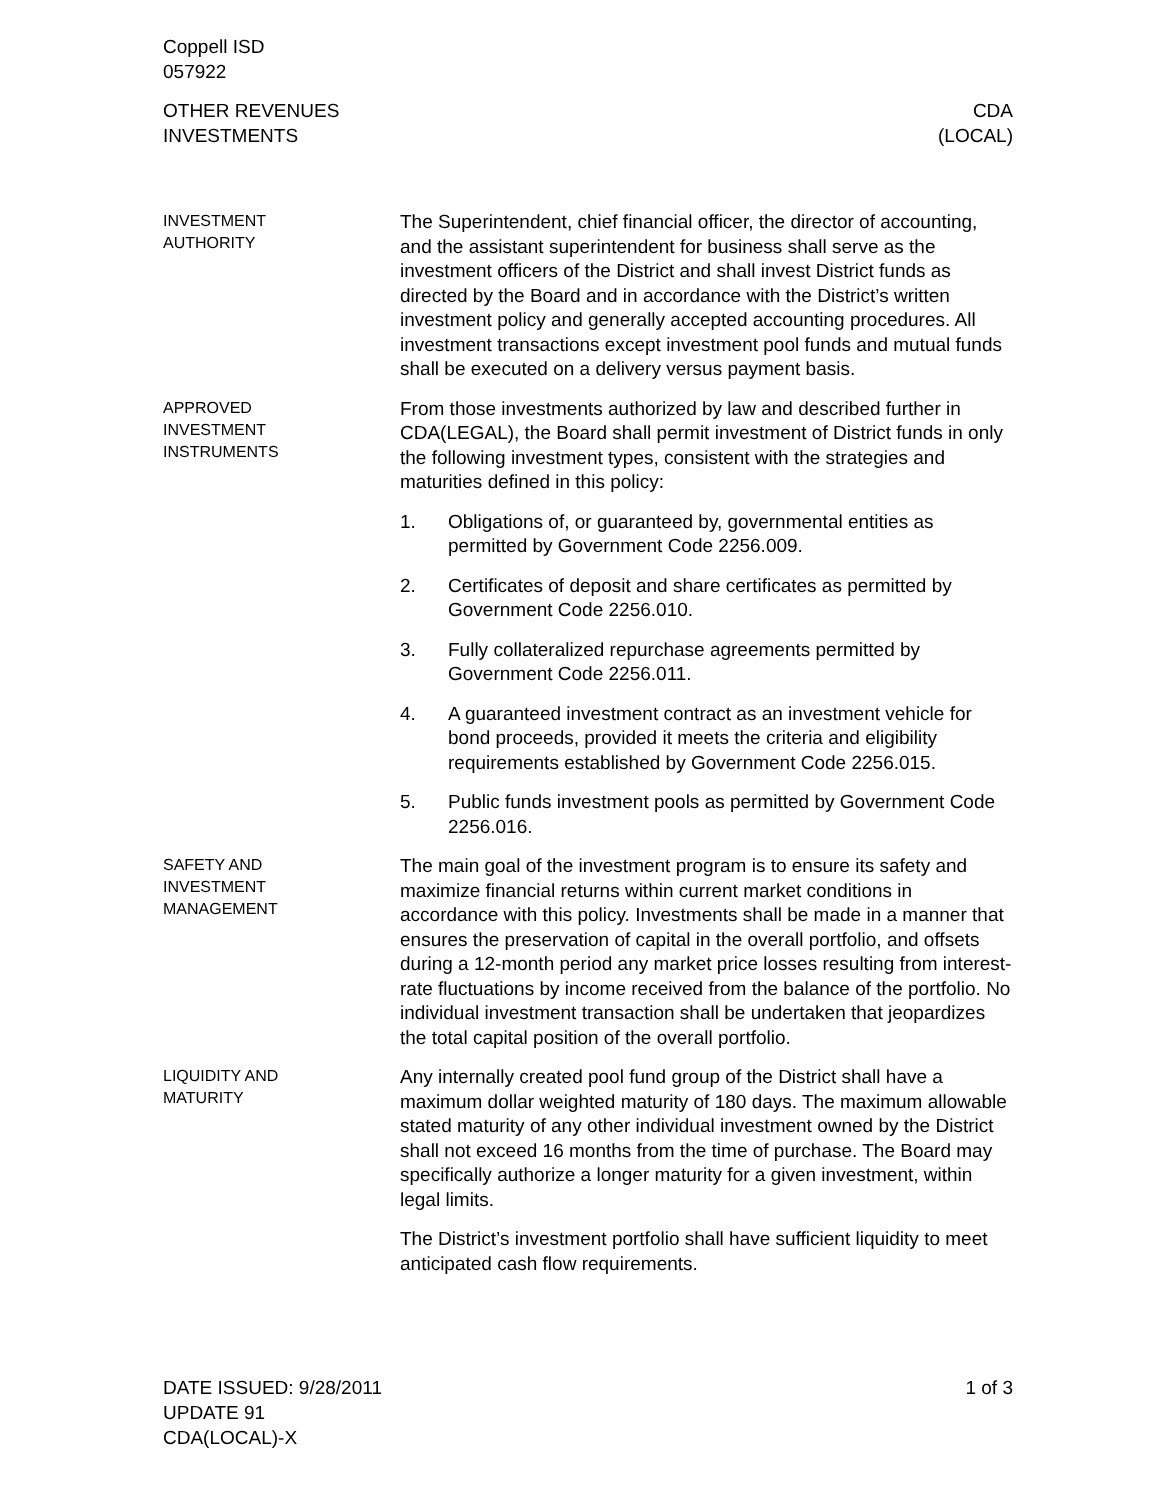Coppell ISD
057922
OTHER REVENUES
INVESTMENTS
CDA
(LOCAL)
INVESTMENT
AUTHORITY
The Superintendent, chief financial officer, the director of accounting, and the assistant superintendent for business shall serve as the investment officers of the District and shall invest District funds as directed by the Board and in accordance with the District’s written investment policy and generally accepted accounting procedures. All investment transactions except investment pool funds and mutual funds shall be executed on a delivery versus payment basis.
APPROVED
INVESTMENT
INSTRUMENTS
From those investments authorized by law and described further in CDA(LEGAL), the Board shall permit investment of District funds in only the following investment types, consistent with the strategies and maturities defined in this policy:
1. Obligations of, or guaranteed by, governmental entities as permitted by Government Code 2256.009.
2. Certificates of deposit and share certificates as permitted by Government Code 2256.010.
3. Fully collateralized repurchase agreements permitted by Government Code 2256.011.
4. A guaranteed investment contract as an investment vehicle for bond proceeds, provided it meets the criteria and eligibility requirements established by Government Code 2256.015.
5. Public funds investment pools as permitted by Government Code 2256.016.
SAFETY AND
INVESTMENT
MANAGEMENT
The main goal of the investment program is to ensure its safety and maximize financial returns within current market conditions in accordance with this policy. Investments shall be made in a manner that ensures the preservation of capital in the overall portfolio, and offsets during a 12-month period any market price losses resulting from interest-rate fluctuations by income received from the balance of the portfolio. No individual investment transaction shall be undertaken that jeopardizes the total capital position of the overall portfolio.
LIQUIDITY AND
MATURITY
Any internally created pool fund group of the District shall have a maximum dollar weighted maturity of 180 days. The maximum allowable stated maturity of any other individual investment owned by the District shall not exceed 16 months from the time of purchase. The Board may specifically authorize a longer maturity for a given investment, within legal limits.
The District’s investment portfolio shall have sufficient liquidity to meet anticipated cash flow requirements.
DATE ISSUED: 9/28/2011
UPDATE 91
CDA(LOCAL)-X
1 of 3